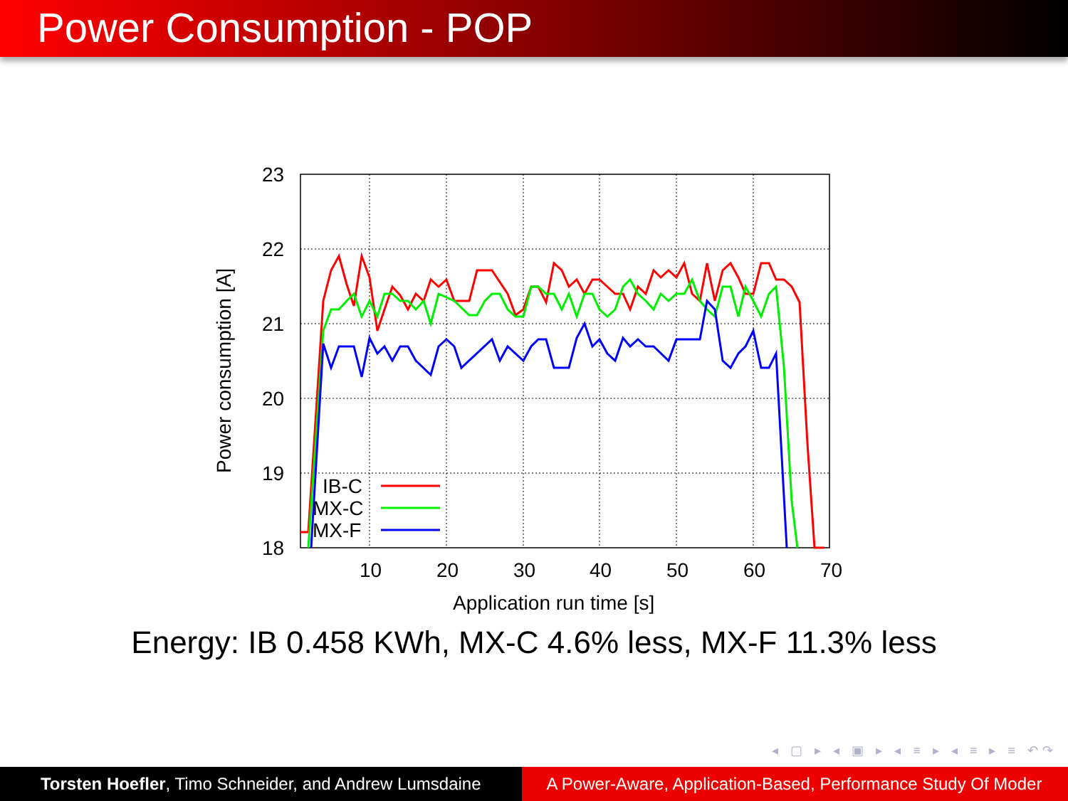Power Consumption - POP
23
22
21
20
19
18
10
20
30
40
50
60
70
Application run time [s]
Power consumption [A]
IB-C
MX-C
MX-F
Energy: IB 0.458 KWh, MX-C 4.6% less, MX-F 11.3% less
◂ ▢ ▸ ◂ ▣ ▸ ◂ ≡ ▸ ◂ ≡ ▸ ≡ ↶↷
Torsten Hoefler, Timo Schneider, and Andrew Lumsdaine
A Power-Aware, Application-Based, Performance Study Of Moder